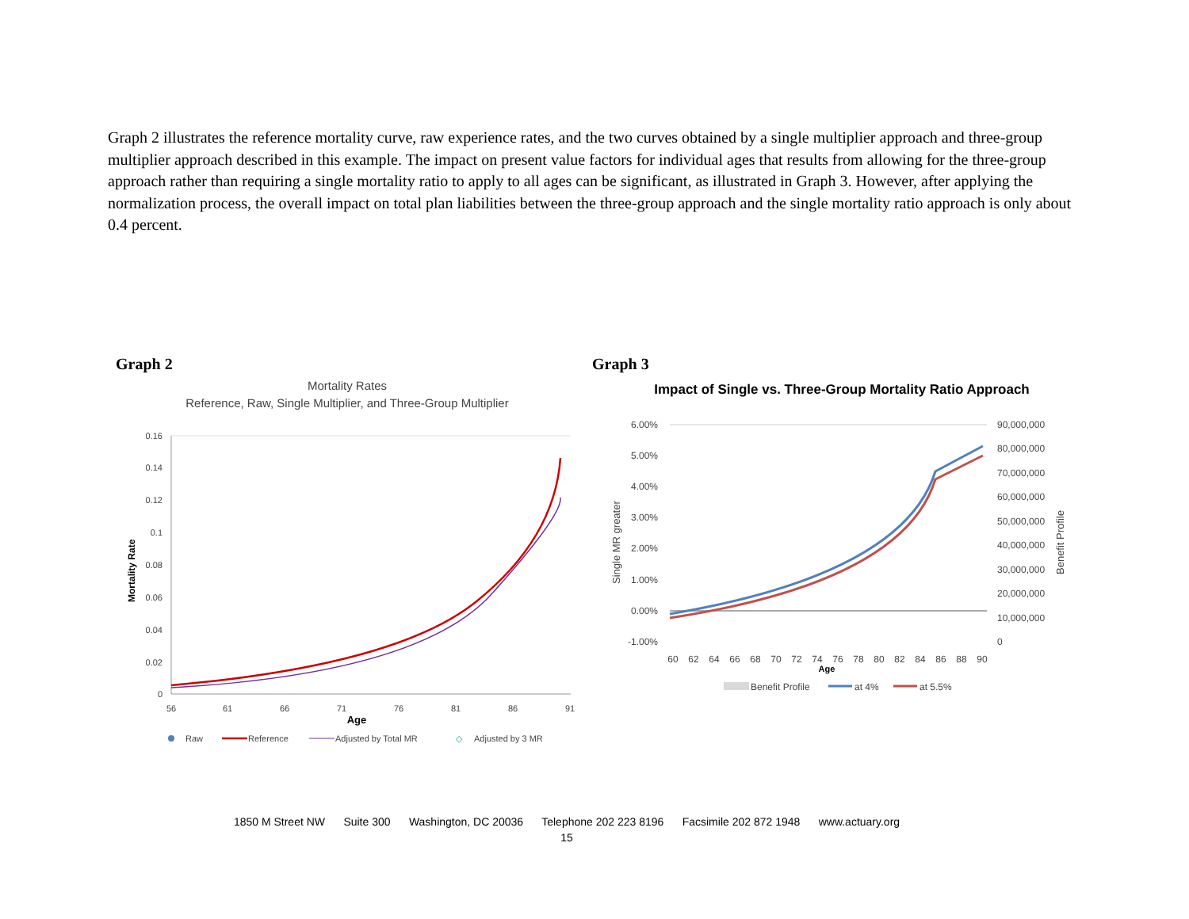Graph 2 illustrates the reference mortality curve, raw experience rates, and the two curves obtained by a single multiplier approach and three-group multiplier approach described in this example. The impact on present value factors for individual ages that results from allowing for the three-group approach rather than requiring a single mortality ratio to apply to all ages can be significant, as illustrated in Graph 3. However, after applying the normalization process, the overall impact on total plan liabilities between the three-group approach and the single mortality ratio approach is only about 0.4 percent.
Graph 2 Graph 3
Mortality Rates
Reference, Raw, Single Multiplier, and Three-Group Multiplier
0.16
0.14
0.12
0.1
0.08
0.06
0.04
0.02
0
56
61
66
71
76
81
86
91
Age
Mortality Rate
Raw
Reference
Adjusted by Total MR
◇
Adjusted by 3 MR
Impact of Single vs. Three-Group Mortality Ratio Approach
6.00%
5.00%
4.00%
3.00%
2.00%
1.00%
0.00%
-1.00%
90,000,000
80,000,000
70,000,000
60,000,000
50,000,000
40,000,000
30,000,000
20,000,000
10,000,000
0
60
62
64
66
68
70
72
74
76
78
80
82
84
86
88
90
Age
Single MR greater
Benefit Profile
Benefit Profile
at 4%
at 5.5%
1850 M Street NW Suite 300 Washington, DC 20036 Telephone 202 223 8196 Facsimile 202 872 1948 www.actuary.org
15